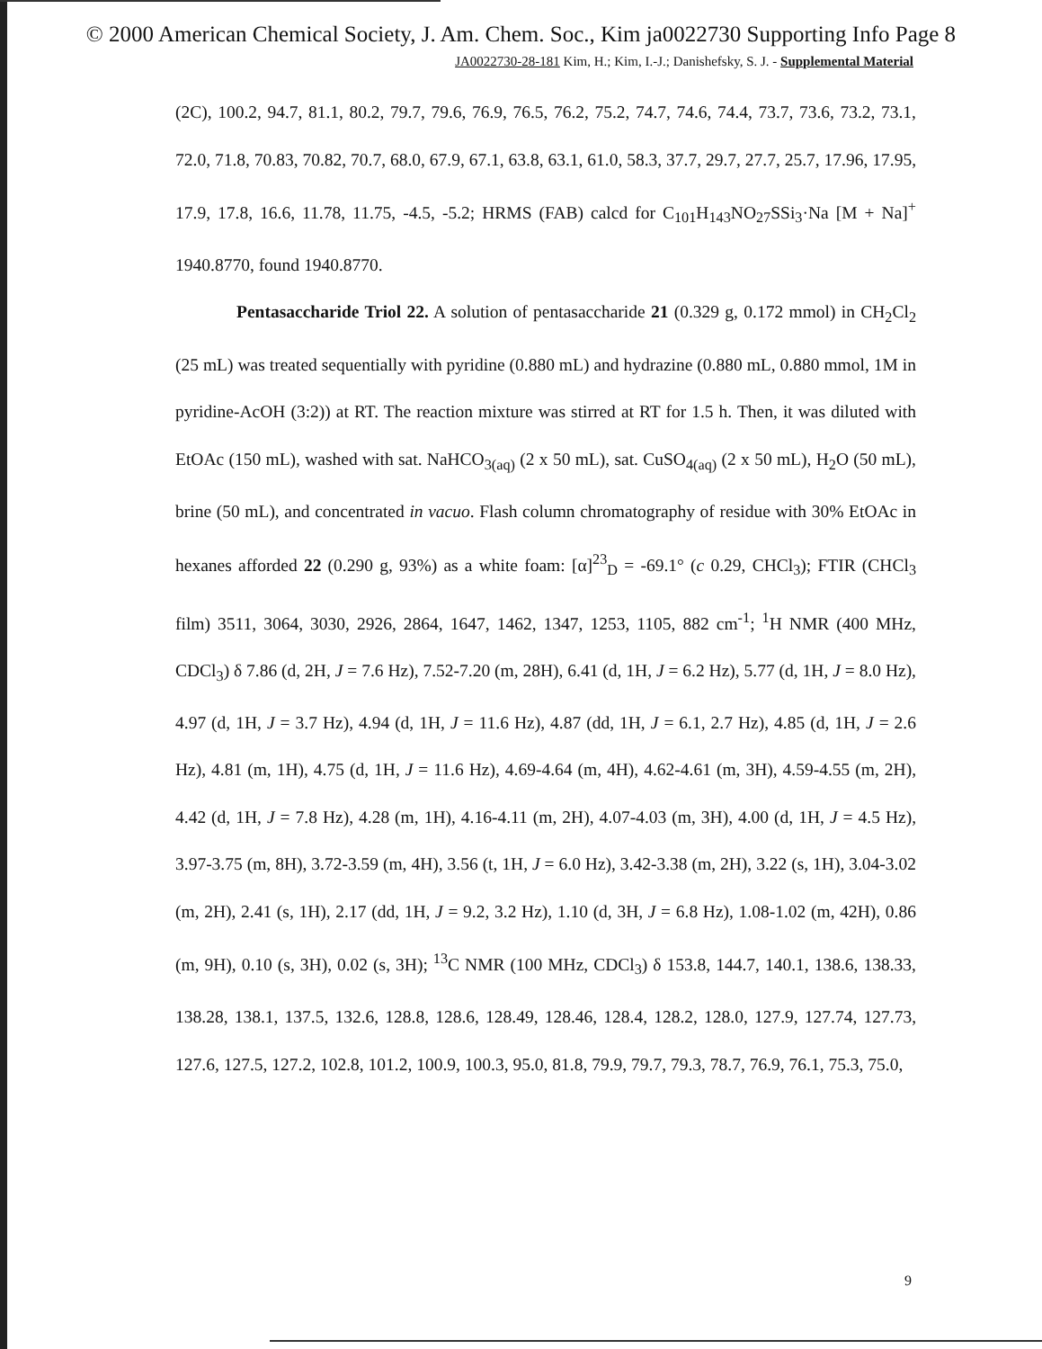© 2000 American Chemical Society, J. Am. Chem. Soc., Kim ja0022730 Supporting Info Page 8
JA0022730-28-181 Kim, H.; Kim, I.-J.; Danishefsky, S. J. - Supplemental Material
(2C), 100.2, 94.7, 81.1, 80.2, 79.7, 79.6, 76.9, 76.5, 76.2, 75.2, 74.7, 74.6, 74.4, 73.7, 73.6, 73.2, 73.1, 72.0, 71.8, 70.83, 70.82, 70.7, 68.0, 67.9, 67.1, 63.8, 63.1, 61.0, 58.3, 37.7, 29.7, 27.7, 25.7, 17.96, 17.95, 17.9, 17.8, 16.6, 11.78, 11.75, -4.5, -5.2; HRMS (FAB) calcd for C<sub>101</sub>H<sub>143</sub>NO<sub>27</sub>SSi<sub>3</sub>·Na [M + Na]<sup>+</sup> 1940.8770, found 1940.8770.
Pentasaccharide Triol 22. A solution of pentasaccharide 21 (0.329 g, 0.172 mmol) in CH<sub>2</sub>Cl<sub>2</sub> (25 mL) was treated sequentially with pyridine (0.880 mL) and hydrazine (0.880 mL, 0.880 mmol, 1M in pyridine-AcOH (3:2)) at RT. The reaction mixture was stirred at RT for 1.5 h. Then, it was diluted with EtOAc (150 mL), washed with sat. NaHCO<sub>3(aq)</sub> (2 x 50 mL), sat. CuSO<sub>4(aq)</sub> (2 x 50 mL), H<sub>2</sub>O (50 mL), brine (50 mL), and concentrated in vacuo. Flash column chromatography of residue with 30% EtOAc in hexanes afforded 22 (0.290 g, 93%) as a white foam: [α]<sup>23</sup><sub>D</sub> = -69.1° (c 0.29, CHCl<sub>3</sub>); FTIR (CHCl<sub>3</sub> film) 3511, 3064, 3030, 2926, 2864, 1647, 1462, 1347, 1253, 1105, 882 cm<sup>-1</sup>; <sup>1</sup>H NMR (400 MHz, CDCl<sub>3</sub>) δ 7.86 (d, 2H, J = 7.6 Hz), 7.52-7.20 (m, 28H), 6.41 (d, 1H, J = 6.2 Hz), 5.77 (d, 1H, J = 8.0 Hz), 4.97 (d, 1H, J = 3.7 Hz), 4.94 (d, 1H, J = 11.6 Hz), 4.87 (dd, 1H, J = 6.1, 2.7 Hz), 4.85 (d, 1H, J = 2.6 Hz), 4.81 (m, 1H), 4.75 (d, 1H, J = 11.6 Hz), 4.69-4.64 (m, 4H), 4.62-4.61 (m, 3H), 4.59-4.55 (m, 2H), 4.42 (d, 1H, J = 7.8 Hz), 4.28 (m, 1H), 4.16-4.11 (m, 2H), 4.07-4.03 (m, 3H), 4.00 (d, 1H, J = 4.5 Hz), 3.97-3.75 (m, 8H), 3.72-3.59 (m, 4H), 3.56 (t, 1H, J = 6.0 Hz), 3.42-3.38 (m, 2H), 3.22 (s, 1H), 3.04-3.02 (m, 2H), 2.41 (s, 1H), 2.17 (dd, 1H, J = 9.2, 3.2 Hz), 1.10 (d, 3H, J = 6.8 Hz), 1.08-1.02 (m, 42H), 0.86 (m, 9H), 0.10 (s, 3H), 0.02 (s, 3H); <sup>13</sup>C NMR (100 MHz, CDCl<sub>3</sub>) δ 153.8, 144.7, 140.1, 138.6, 138.33, 138.28, 138.1, 137.5, 132.6, 128.8, 128.6, 128.49, 128.46, 128.4, 128.2, 128.0, 127.9, 127.74, 127.73, 127.6, 127.5, 127.2, 102.8, 101.2, 100.9, 100.3, 95.0, 81.8, 79.9, 79.7, 79.3, 78.7, 76.9, 76.1, 75.3, 75.0,
9